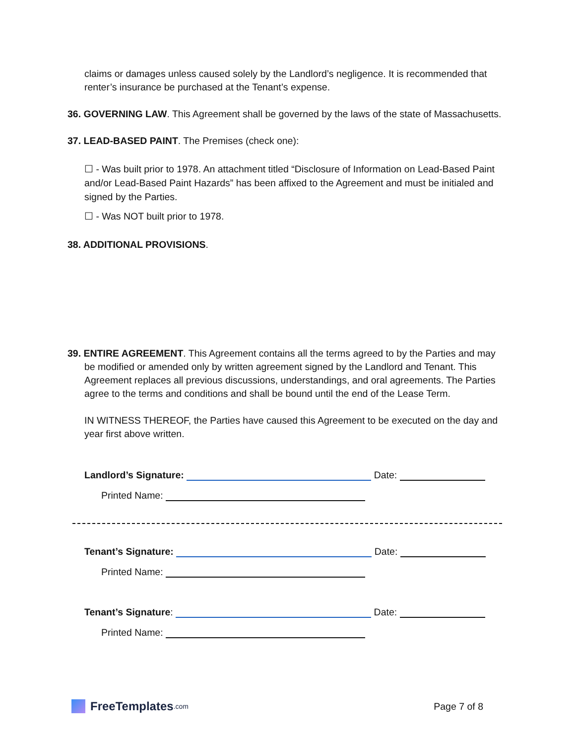claims or damages unless caused solely by the Landlord’s negligence. It is recommended that renter’s insurance be purchased at the Tenant’s expense.
36. GOVERNING LAW. This Agreement shall be governed by the laws of the state of Massachusetts.
37. LEAD-BASED PAINT. The Premises (check one):
☐ - Was built prior to 1978. An attachment titled “Disclosure of Information on Lead-Based Paint and/or Lead-Based Paint Hazards” has been affixed to the Agreement and must be initialed and signed by the Parties.
☐ - Was NOT built prior to 1978.
38. ADDITIONAL PROVISIONS.
39. ENTIRE AGREEMENT. This Agreement contains all the terms agreed to by the Parties and may be modified or amended only by written agreement signed by the Landlord and Tenant. This Agreement replaces all previous discussions, understandings, and oral agreements. The Parties agree to the terms and conditions and shall be bound until the end of the Lease Term.
IN WITNESS THEREOF, the Parties have caused this Agreement to be executed on the day and year first above written.
Landlord’s Signature: Date:
Printed Name:
Tenant’s Signature: Date:
Printed Name:
Tenant’s Signature: Date:
Printed Name:
FreeTemplates.com
Page 7 of 8